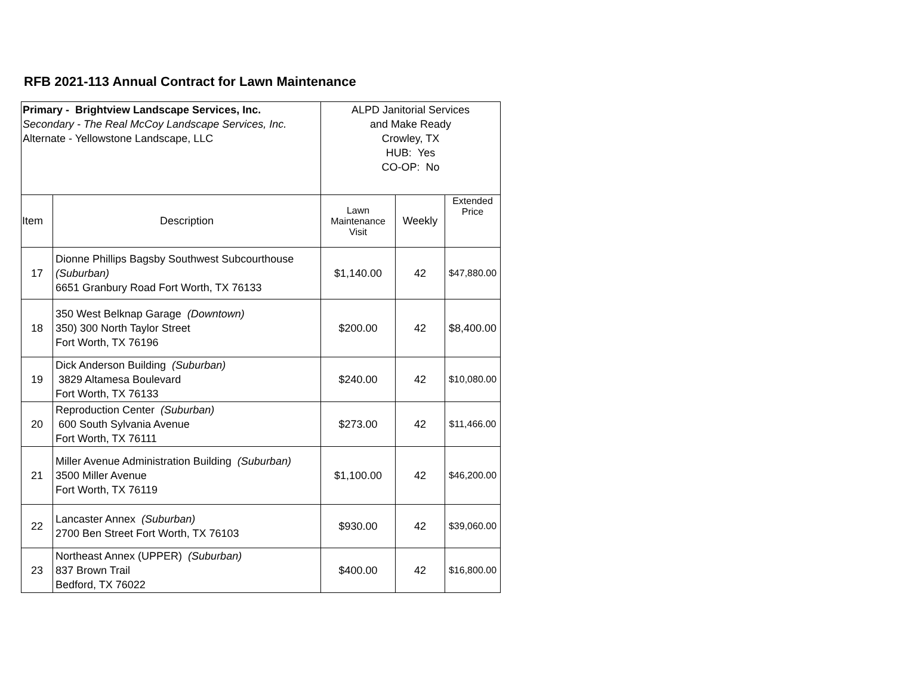RFB 2021-113 Annual Contract for Lawn Maintenance
| Primary - Brightview Landscape Services, Inc. Secondary - The Real McCoy Landscape Services, Inc. Alternate - Yellowstone Landscape, LLC | | ALPD Janitorial Services and Make Ready Crowley, TX HUB: Yes CO-OP: No | | |
| Item | Description | Lawn Maintenance Visit | Weekly | Extended Price |
| 17 | Dionne Phillips Bagsby Southwest Subcourthouse (Suburban) 6651 Granbury Road Fort Worth, TX 76133 | $1,140.00 | 42 | $47,880.00 |
| 18 | 350 West Belknap Garage (Downtown) 350) 300 North Taylor Street Fort Worth, TX 76196 | $200.00 | 42 | $8,400.00 |
| 19 | Dick Anderson Building (Suburban) 3829 Altamesa Boulevard Fort Worth, TX 76133 | $240.00 | 42 | $10,080.00 |
| 20 | Reproduction Center (Suburban) 600 South Sylvania Avenue Fort Worth, TX 76111 | $273.00 | 42 | $11,466.00 |
| 21 | Miller Avenue Administration Building (Suburban) 3500 Miller Avenue Fort Worth, TX 76119 | $1,100.00 | 42 | $46,200.00 |
| 22 | Lancaster Annex (Suburban) 2700 Ben Street Fort Worth, TX 76103 | $930.00 | 42 | $39,060.00 |
| 23 | Northeast Annex (UPPER) (Suburban) 837 Brown Trail Bedford, TX 76022 | $400.00 | 42 | $16,800.00 |